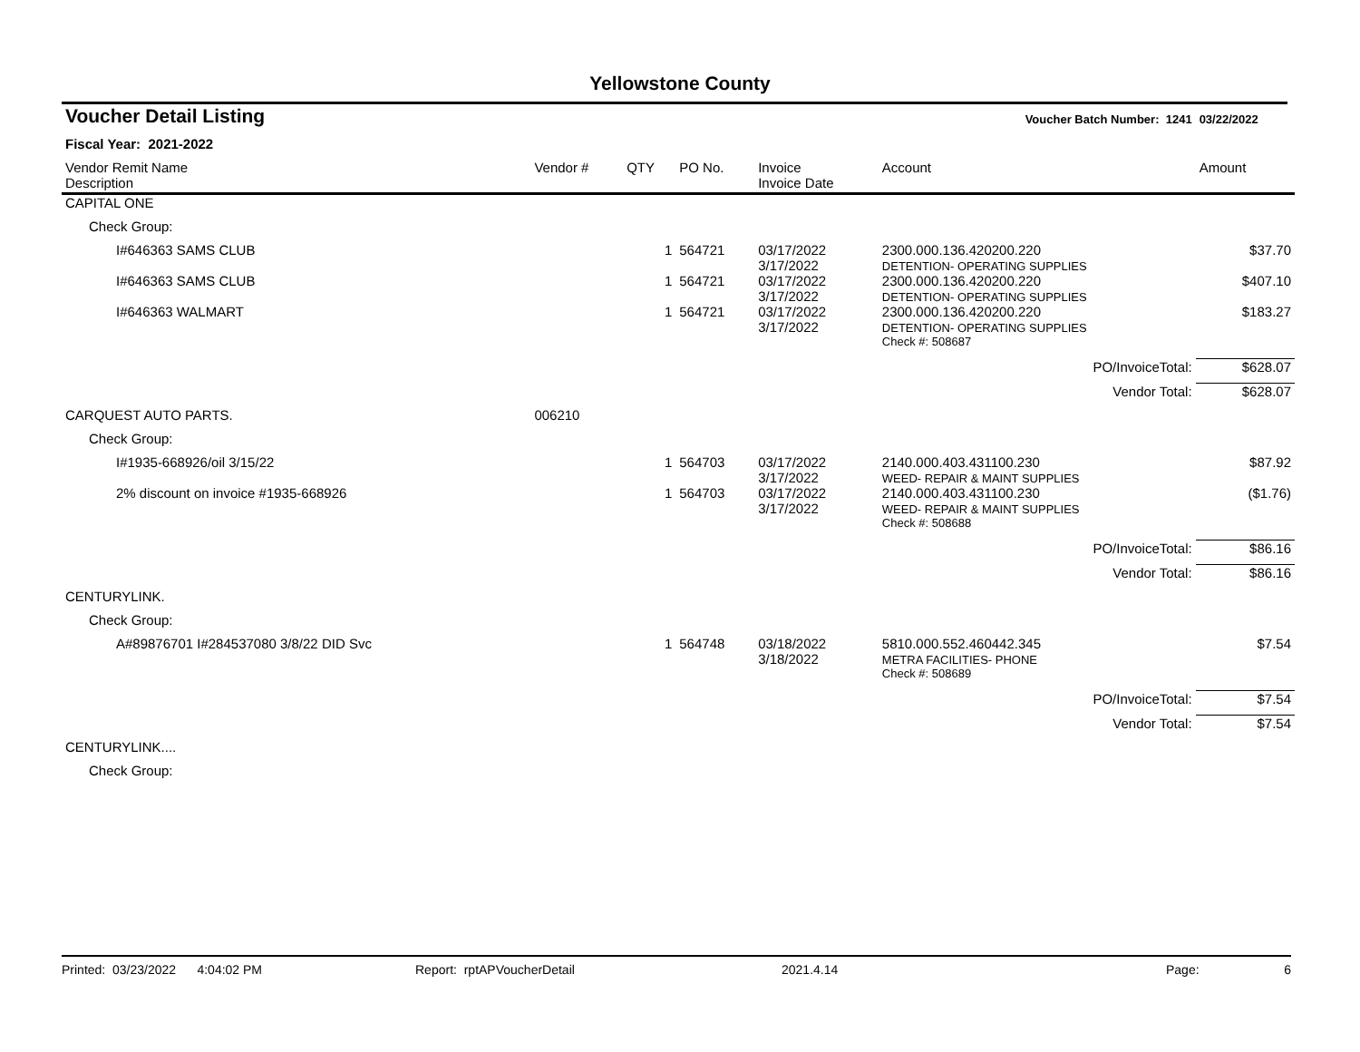Yellowstone County
| Voucher Detail Listing | | | | | Voucher Batch Number: 1241 | | 03/22/2022 |
| Fiscal Year: 2021-2022 | | | | | | | |
| Vendor Remit Name Description | Vendor # | QTY | PO No. | Invoice Invoice Date | Account | | Amount |
| CAPITAL ONE | | | | | | | |
| Check Group: | | | | | | | |
| I#646363 SAMS CLUB | | 1 | 564721 | 03/17/2022 3/17/2022 | 2300.000.136.420200.220 DETENTION- OPERATING SUPPLIES | | $37.70 |
| I#646363 SAMS CLUB | | 1 | 564721 | 03/17/2022 3/17/2022 | 2300.000.136.420200.220 DETENTION- OPERATING SUPPLIES | | $407.10 |
| I#646363 WALMART | | 1 | 564721 | 03/17/2022 3/17/2022 | 2300.000.136.420200.220 DETENTION- OPERATING SUPPLIES | | $183.27 |
| | | | | | Check #: 508687 | | |
| | | | | | | PO/InvoiceTotal: | $628.07 |
| | | | | | | Vendor Total: | $628.07 |
| CARQUEST AUTO PARTS. | 006210 | | | | | | |
| Check Group: | | | | | | | |
| I#1935-668926/oil 3/15/22 | | 1 | 564703 | 03/17/2022 3/17/2022 | 2140.000.403.431100.230 WEED- REPAIR & MAINT SUPPLIES | | $87.92 |
| 2% discount on invoice #1935-668926 | | 1 | 564703 | 03/17/2022 3/17/2022 | 2140.000.403.431100.230 WEED- REPAIR & MAINT SUPPLIES | | ($1.76) |
| | | | | | Check #: 508688 | | |
| | | | | | | PO/InvoiceTotal: | $86.16 |
| | | | | | | Vendor Total: | $86.16 |
| CENTURYLINK. | | | | | | | |
| Check Group: | | | | | | | |
| A#89876701 I#284537080 3/8/22 DID Svc | | 1 | 564748 | 03/18/2022 3/18/2022 | 5810.000.552.460442.345 METRA FACILITIES- PHONE | | $7.54 |
| | | | | | Check #: 508689 | | |
| | | | | | | PO/InvoiceTotal: | $7.54 |
| | | | | | | Vendor Total: | $7.54 |
| CENTURYLINK.... | | | | | | | |
| Check Group: | | | | | | | |
Printed: 03/23/2022 4:04:02 PM Report: rptAPVoucherDetail 2021.4.14 Page: 6